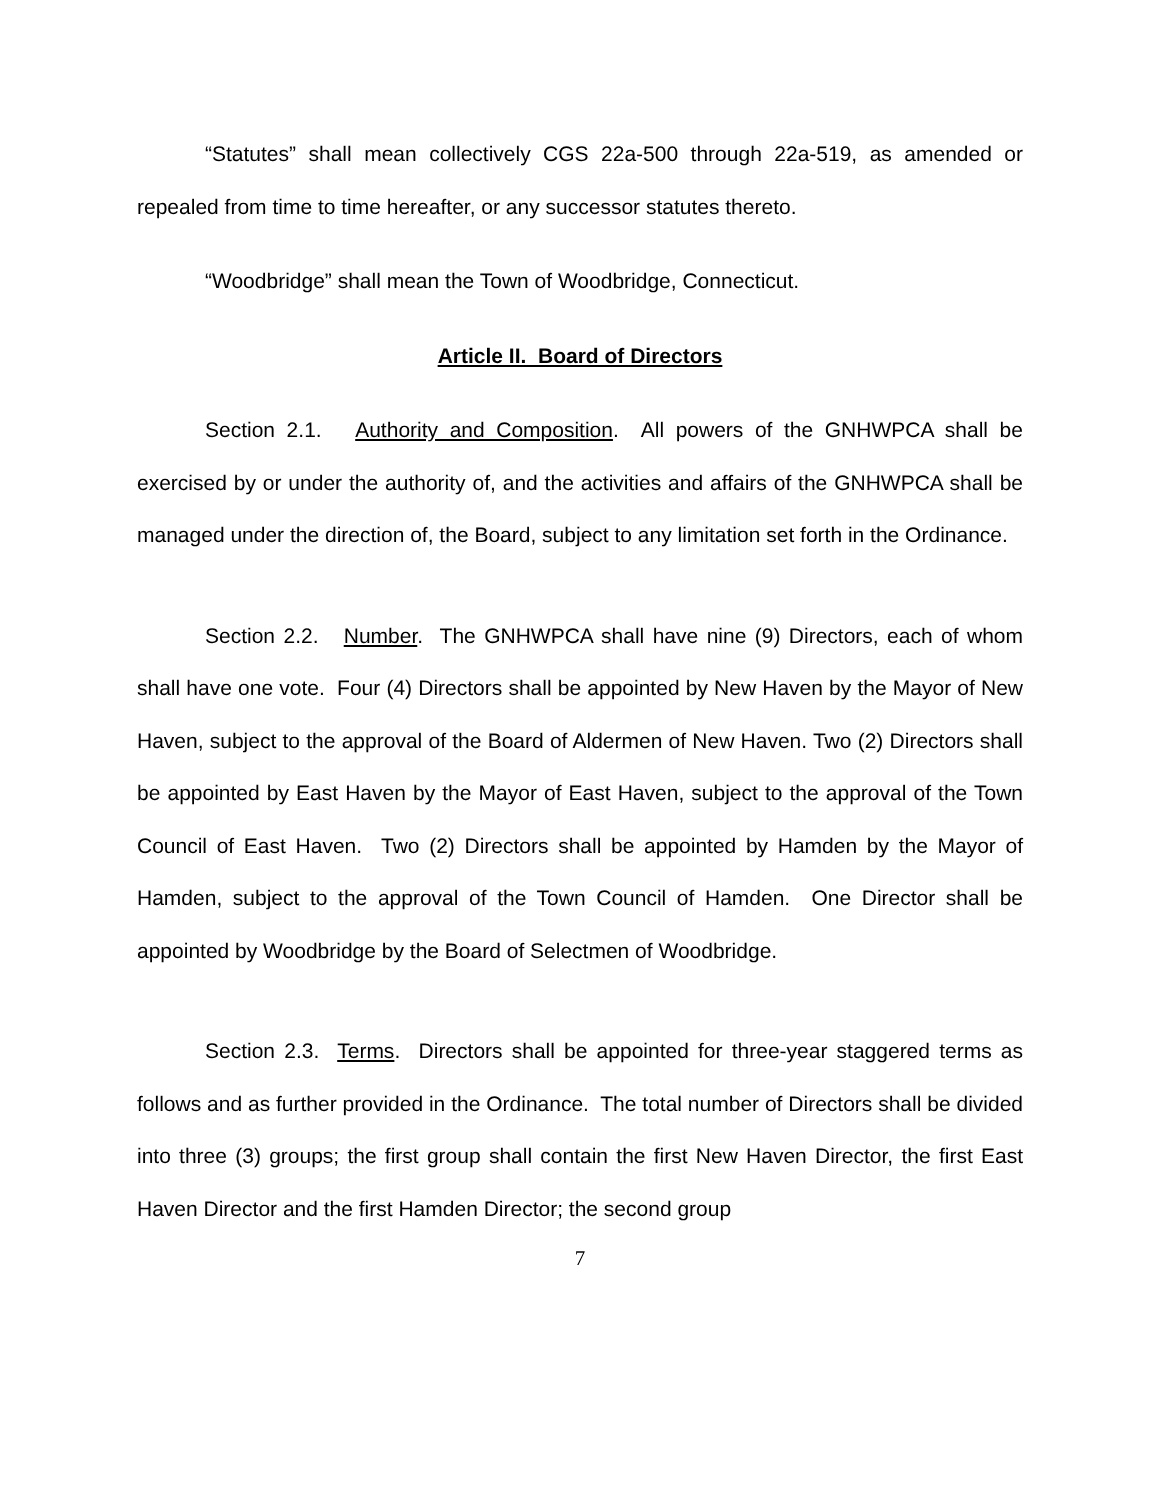“Statutes” shall mean collectively CGS 22a-500 through 22a-519, as amended or repealed from time to time hereafter, or any successor statutes thereto.
“Woodbridge” shall mean the Town of Woodbridge, Connecticut.
Article II. Board of Directors
Section 2.1. Authority and Composition. All powers of the GNHWPCA shall be exercised by or under the authority of, and the activities and affairs of the GNHWPCA shall be managed under the direction of, the Board, subject to any limitation set forth in the Ordinance.
Section 2.2. Number. The GNHWPCA shall have nine (9) Directors, each of whom shall have one vote. Four (4) Directors shall be appointed by New Haven by the Mayor of New Haven, subject to the approval of the Board of Aldermen of New Haven. Two (2) Directors shall be appointed by East Haven by the Mayor of East Haven, subject to the approval of the Town Council of East Haven. Two (2) Directors shall be appointed by Hamden by the Mayor of Hamden, subject to the approval of the Town Council of Hamden. One Director shall be appointed by Woodbridge by the Board of Selectmen of Woodbridge.
Section 2.3. Terms. Directors shall be appointed for three-year staggered terms as follows and as further provided in the Ordinance. The total number of Directors shall be divided into three (3) groups; the first group shall contain the first New Haven Director, the first East Haven Director and the first Hamden Director; the second group
7